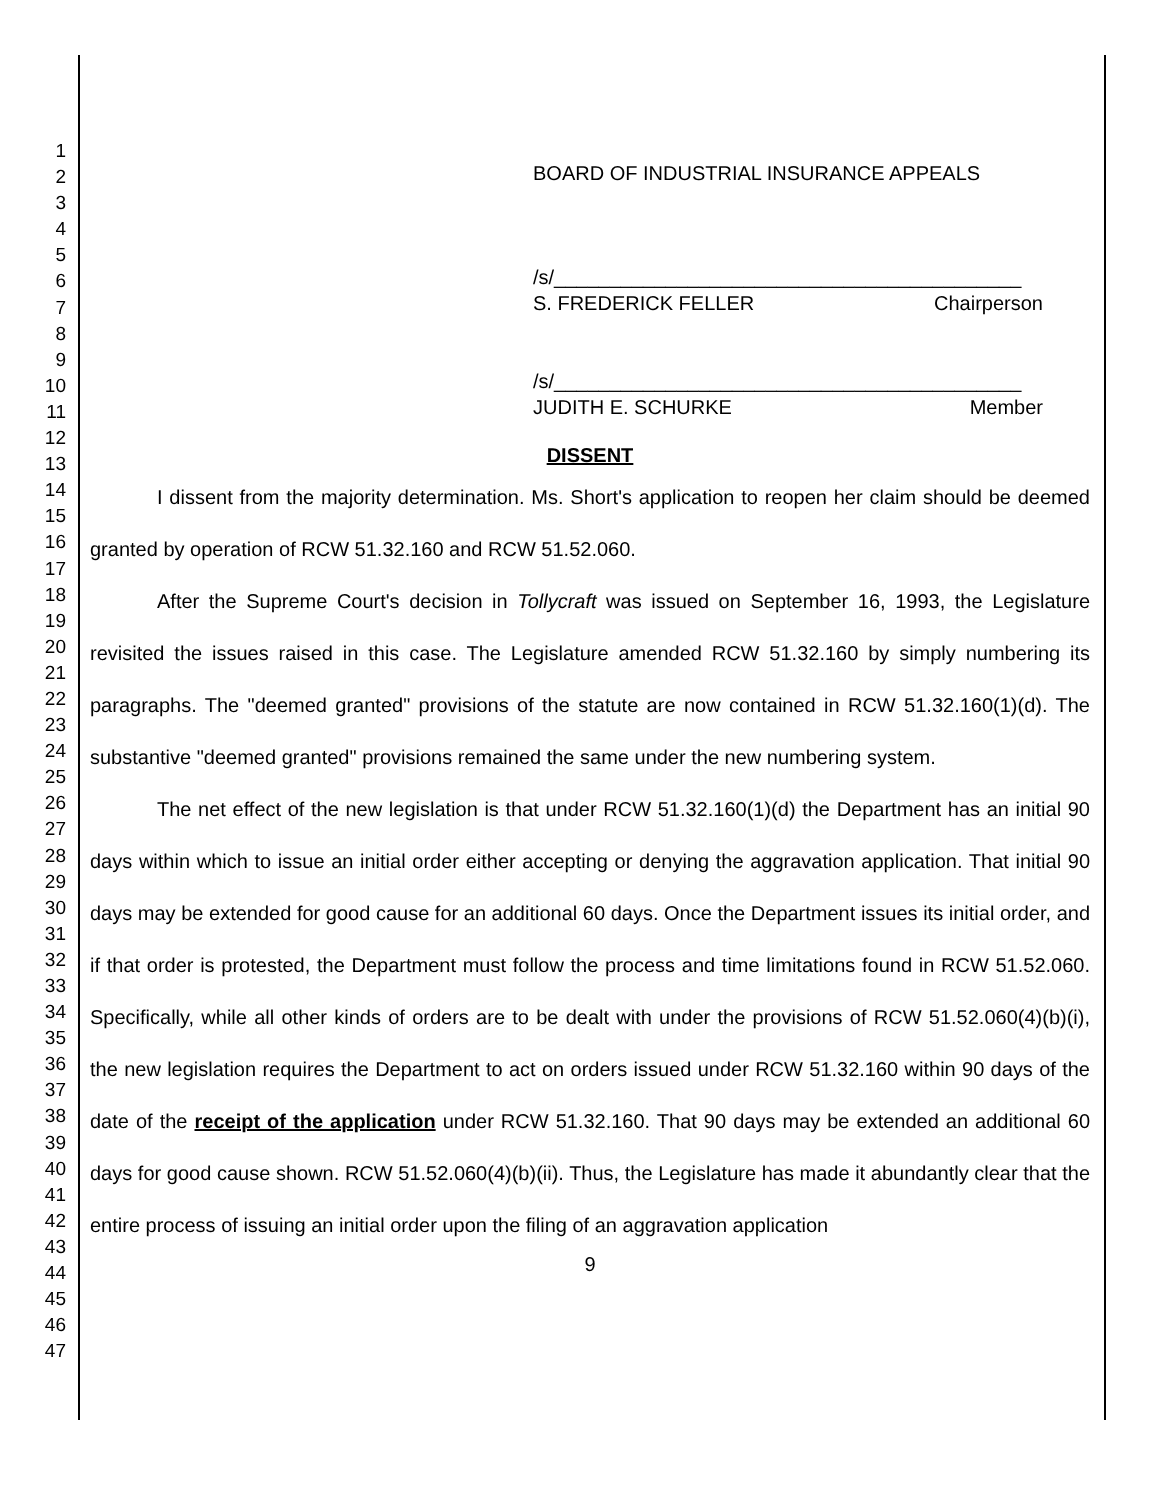1
2
3
4
5
6
7
8
9
10
11
12
13
14
15
16
17
18
19
20
21
22
23
24
25
26
27
28
29
30
31
32
33
34
35
36
37
38
39
40
41
42
43
44
45
46
47
BOARD OF INDUSTRIAL INSURANCE APPEALS
/s/__________________________________________
S. FREDERICK FELLER Chairperson
/s/__________________________________________
JUDITH E. SCHURKE Member
DISSENT
I dissent from the majority determination. Ms. Short's application to reopen her claim should be deemed granted by operation of RCW 51.32.160 and RCW 51.52.060.
After the Supreme Court's decision in Tollycraft was issued on September 16, 1993, the Legislature revisited the issues raised in this case. The Legislature amended RCW 51.32.160 by simply numbering its paragraphs. The "deemed granted" provisions of the statute are now contained in RCW 51.32.160(1)(d). The substantive "deemed granted" provisions remained the same under the new numbering system.
The net effect of the new legislation is that under RCW 51.32.160(1)(d) the Department has an initial 90 days within which to issue an initial order either accepting or denying the aggravation application. That initial 90 days may be extended for good cause for an additional 60 days. Once the Department issues its initial order, and if that order is protested, the Department must follow the process and time limitations found in RCW 51.52.060. Specifically, while all other kinds of orders are to be dealt with under the provisions of RCW 51.52.060(4)(b)(i), the new legislation requires the Department to act on orders issued under RCW 51.32.160 within 90 days of the date of the receipt of the application under RCW 51.32.160. That 90 days may be extended an additional 60 days for good cause shown. RCW 51.52.060(4)(b)(ii). Thus, the Legislature has made it abundantly clear that the entire process of issuing an initial order upon the filing of an aggravation application
9